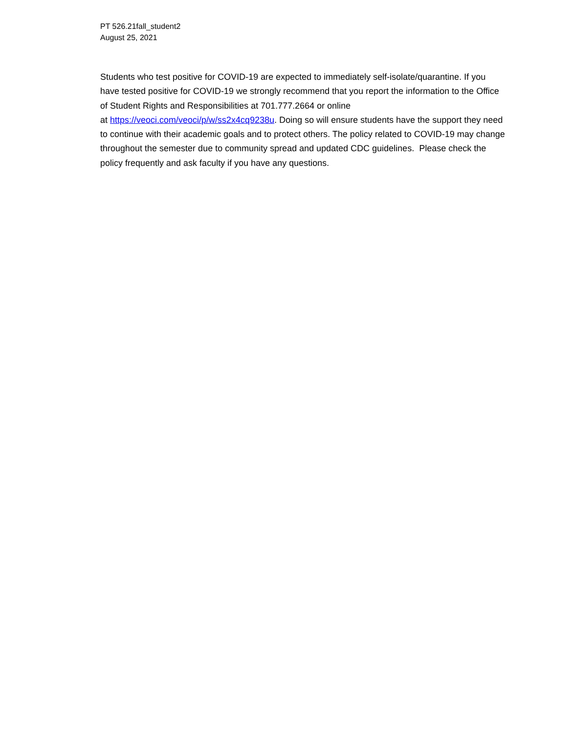PT 526.21fall_student2
August 25, 2021
Students who test positive for COVID-19 are expected to immediately self-isolate/quarantine. If you have tested positive for COVID-19 we strongly recommend that you report the information to the Office of Student Rights and Responsibilities at 701.777.2664 or online
at https://veoci.com/veoci/p/w/ss2x4cq9238u. Doing so will ensure students have the support they need to continue with their academic goals and to protect others. The policy related to COVID-19 may change throughout the semester due to community spread and updated CDC guidelines. Please check the policy frequently and ask faculty if you have any questions.